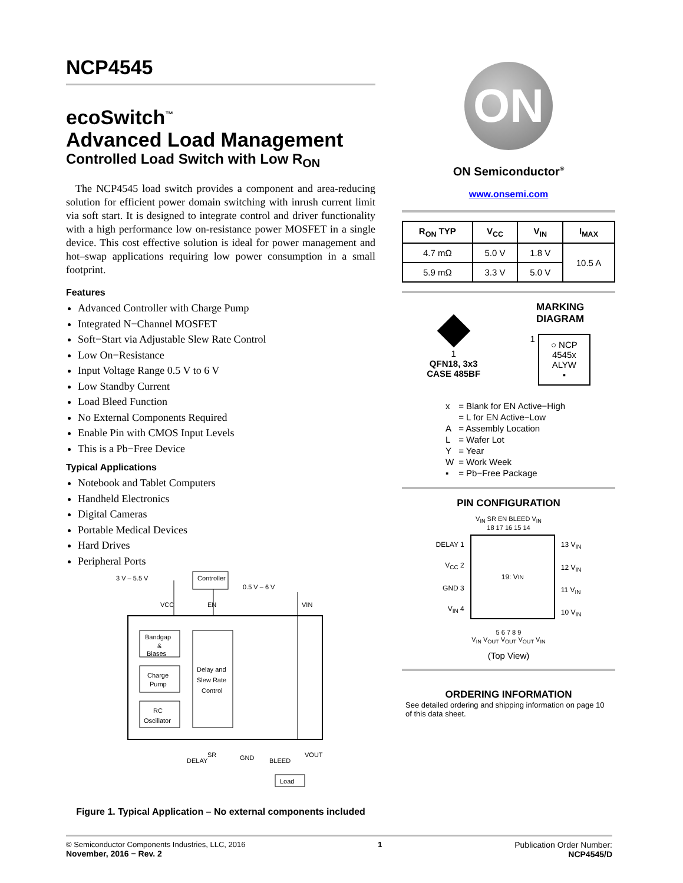NCP4545
ecoSwitch<sup>™</sup>
Advanced Load Management
Controlled Load Switch with Low R<sub>ON</sub>
The NCP4545 load switch provides a component and area-reducing solution for efficient power domain switching with inrush current limit via soft start. It is designed to integrate control and driver functionality with a high performance low on-resistance power MOSFET in a single device. This cost effective solution is ideal for power management and hot–swap applications requiring low power consumption in a small footprint.
Features
Advanced Controller with Charge Pump
Integrated N−Channel MOSFET
Soft−Start via Adjustable Slew Rate Control
Low On−Resistance
Input Voltage Range 0.5 V to 6 V
Low Standby Current
Load Bleed Function
No External Components Required
Enable Pin with CMOS Input Levels
This is a Pb−Free Device
Typical Applications
Notebook and Tablet Computers
Handheld Electronics
Digital Cameras
Portable Medical Devices
Hard Drives
Peripheral Ports
3 V – 5.5 V
Controller
0.5 V – 6 V
Bandgap
&
Biases
Charge
Pump
RC
Oscillator
Delay and
Slew Rate
Control
VCC
EN
VIN
DELAY
SR
GND
BLEED
VOUT
Load
Figure 1. Typical Application – No external components included
ON
ON Semiconductor<sup>®</sup>
www.onsemi.com
| R<sub>ON</sub> TYP | V<sub>CC</sub> | V<sub>IN</sub> | I<sub>MAX</sub> |
| --- | --- | --- | --- |
| 4.7 mΩ | 5.0 V | 1.8 V | 10.5 A |
| 5.9 mΩ | 3.3 V | 5.0 V | |
1
QFN18, 3x3
CASE 485BF
MARKING
DIAGRAM
1
○ NCP
4545x
ALYW
▪
| x | = Blank for EN Active−High |
| | = L for EN Active−Low |
| A | = Assembly Location |
| L | = Wafer Lot |
| Y | = Year |
| W | = Work Week |
| ▪ | = Pb−Free Package |
PIN CONFIGURATION
V<sub>IN</sub> SR EN BLEED V<sub>IN</sub>
18 17 16 15 14
DELAY 1
V<sub>CC</sub> 2
GND 3
V<sub>IN</sub> 4
19: V<sub>IN</sub>
13 V<sub>IN</sub>
12 V<sub>IN</sub>
11 V<sub>IN</sub>
10 V<sub>IN</sub>
5 6 7 8 9
V<sub>IN</sub> V<sub>OUT</sub> V<sub>OUT</sub> V<sub>OUT</sub> V<sub>IN</sub>
(Top View)
ORDERING INFORMATION
See detailed ordering and shipping information on page 10 of this data sheet.
© Semiconductor Components Industries, LLC, 2016
November, 2016 − Rev. 2
1 Publication Order Number:
NCP4545/D